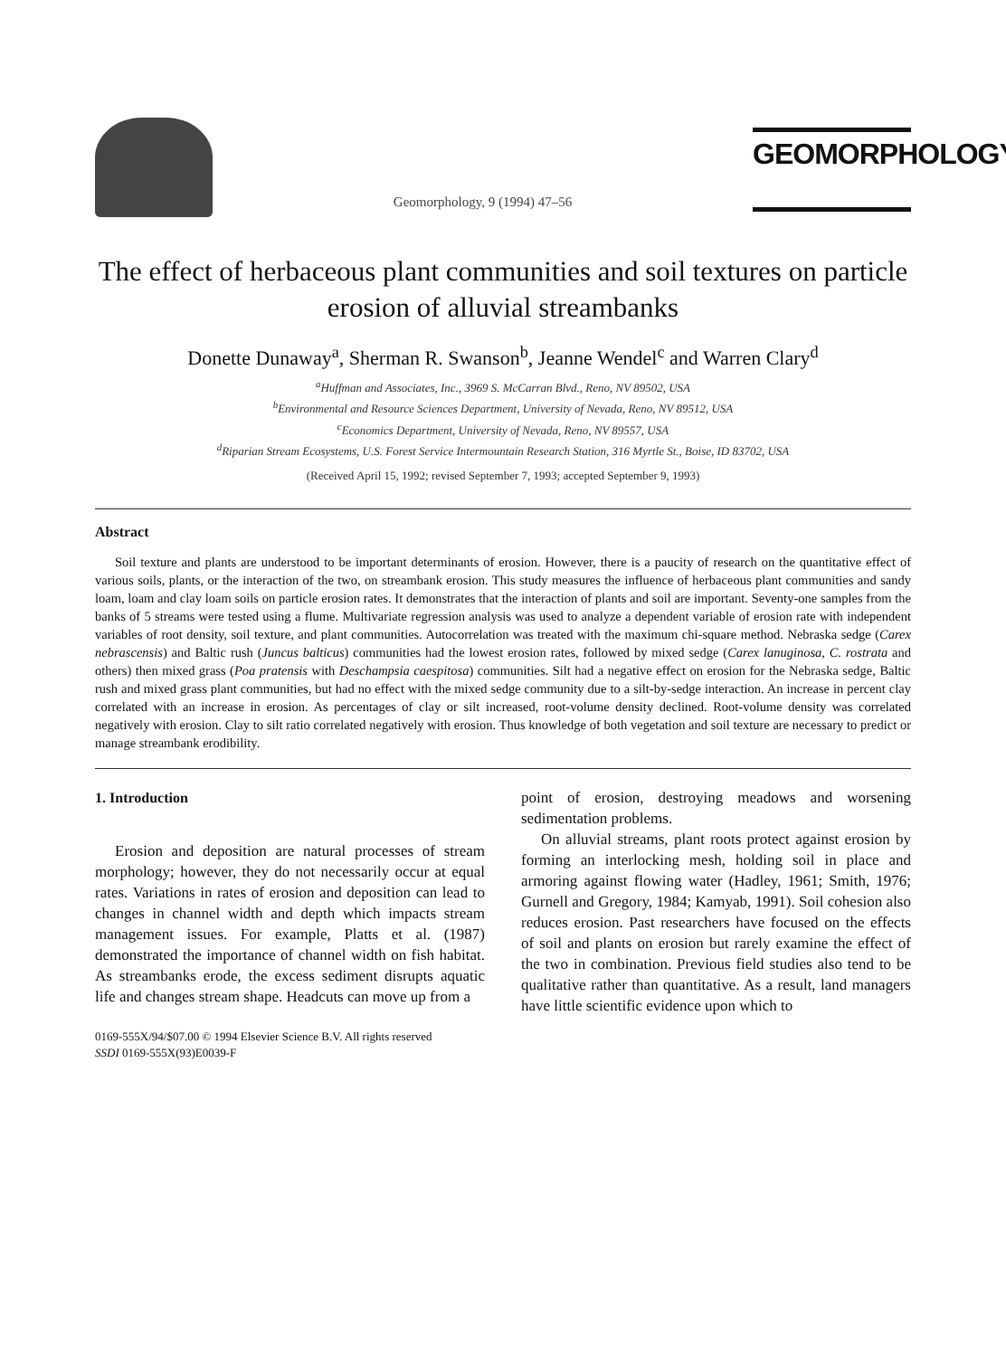Geomorphology, 9 (1994) 47–56
GEOMORPHOLOGY
The effect of herbaceous plant communities and soil textures on particle erosion of alluvial streambanks
Donette Dunaway<sup>a</sup>, Sherman R. Swanson<sup>b</sup>, Jeanne Wendel<sup>c</sup> and Warren Clary<sup>d</sup>
<sup>a</sup> Huffman and Associates, Inc., 3969 S. McCarran Blvd., Reno, NV 89502, USA
<sup>b</sup> Environmental and Resource Sciences Department, University of Nevada, Reno, NV 89512, USA
<sup>c</sup> Economics Department, University of Nevada, Reno, NV 89557, USA
<sup>d</sup> Riparian Stream Ecosystems, U.S. Forest Service Intermountain Research Station, 316 Myrtle St., Boise, ID 83702, USA
(Received April 15, 1992; revised September 7, 1993; accepted September 9, 1993)
Abstract
Soil texture and plants are understood to be important determinants of erosion. However, there is a paucity of research on the quantitative effect of various soils, plants, or the interaction of the two, on streambank erosion. This study measures the influence of herbaceous plant communities and sandy loam, loam and clay loam soils on particle erosion rates. It demonstrates that the interaction of plants and soil are important. Seventy-one samples from the banks of 5 streams were tested using a flume. Multivariate regression analysis was used to analyze a dependent variable of erosion rate with independent variables of root density, soil texture, and plant communities. Autocorrelation was treated with the maximum chi-square method. Nebraska sedge (Carex nebrascensis) and Baltic rush (Juncus balticus) communities had the lowest erosion rates, followed by mixed sedge (Carex lanuginosa, C. rostrata and others) then mixed grass (Poa pratensis with Deschampsia caespitosa) communities. Silt had a negative effect on erosion for the Nebraska sedge, Baltic rush and mixed grass plant communities, but had no effect with the mixed sedge community due to a silt-by-sedge interaction. An increase in percent clay correlated with an increase in erosion. As percentages of clay or silt increased, root-volume density declined. Root-volume density was correlated negatively with erosion. Clay to silt ratio correlated negatively with erosion. Thus knowledge of both vegetation and soil texture are necessary to predict or manage streambank erodibility.
1. Introduction
Erosion and deposition are natural processes of stream morphology; however, they do not necessarily occur at equal rates. Variations in rates of erosion and deposition can lead to changes in channel width and depth which impacts stream management issues. For example, Platts et al. (1987) demonstrated the importance of channel width on fish habitat. As streambanks erode, the excess sediment disrupts aquatic life and changes stream shape. Headcuts can move up from a
0169-555X/94/$07.00 © 1994 Elsevier Science B.V. All rights reserved
SSDI 0169-555X(93)E0039-F
point of erosion, destroying meadows and worsening sedimentation problems.
On alluvial streams, plant roots protect against erosion by forming an interlocking mesh, holding soil in place and armoring against flowing water (Hadley, 1961; Smith, 1976; Gurnell and Gregory, 1984; Kamyab, 1991). Soil cohesion also reduces erosion. Past researchers have focused on the effects of soil and plants on erosion but rarely examine the effect of the two in combination. Previous field studies also tend to be qualitative rather than quantitative. As a result, land managers have little scientific evidence upon which to